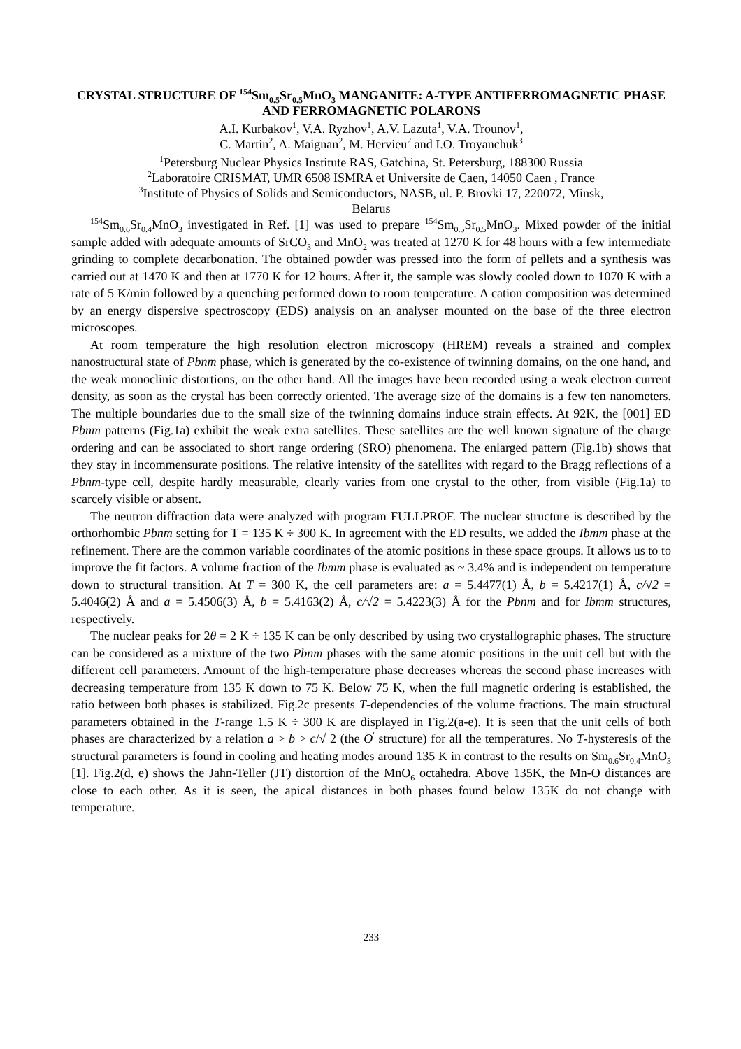CRYSTAL STRUCTURE OF <sup>154</sup>Sm<sub>0.5</sub>Sr<sub>0.5</sub>MnO<sub>3</sub> MANGANITE: A-TYPE ANTIFERROMAGNETIC PHASE AND FERROMAGNETIC POLARONS
A.I. Kurbakov<sup>1</sup>, V.A. Ryzhov<sup>1</sup>, A.V. Lazuta<sup>1</sup>, V.A. Trounov<sup>1</sup>,
C. Martin<sup>2</sup>, A. Maignan<sup>2</sup>, M. Hervieu<sup>2</sup> and I.O. Troyanchuk<sup>3</sup>
<sup>1</sup> Petersburg Nuclear Physics Institute RAS, Gatchina, St. Petersburg, 188300 Russia
<sup>2</sup> Laboratoire CRISMAT, UMR 6508 ISMRA et Universite de Caen, 14050 Caen , France
<sup>3</sup> Institute of Physics of Solids and Semiconductors, NASB, ul. P. Brovki 17, 220072, Minsk,
Belarus
<sup>154</sup>Sm<sub>0.6</sub>Sr<sub>0.4</sub>MnO<sub>3</sub> investigated in Ref. [1] was used to prepare <sup>154</sup>Sm<sub>0.5</sub>Sr<sub>0.5</sub>MnO<sub>3</sub>. Mixed powder of the initial sample added with adequate amounts of SrCO<sub>3</sub> and MnO<sub>2</sub> was treated at 1270 K for 48 hours with a few intermediate grinding to complete decarbonation. The obtained powder was pressed into the form of pellets and a synthesis was carried out at 1470 K and then at 1770 K for 12 hours. After it, the sample was slowly cooled down to 1070 K with a rate of 5 K/min followed by a quenching performed down to room temperature. A cation composition was determined by an energy dispersive spectroscopy (EDS) analysis on an analyser mounted on the base of the three electron microscopes.
At room temperature the high resolution electron microscopy (HREM) reveals a strained and complex nanostructural state of Pbnm phase, which is generated by the co-existence of twinning domains, on the one hand, and the weak monoclinic distortions, on the other hand. All the images have been recorded using a weak electron current density, as soon as the crystal has been correctly oriented. The average size of the domains is a few ten nanometers. The multiple boundaries due to the small size of the twinning domains induce strain effects. At 92K, the [001] ED Pbnm patterns (Fig.1a) exhibit the weak extra satellites. These satellites are the well known signature of the charge ordering and can be associated to short range ordering (SRO) phenomena. The enlarged pattern (Fig.1b) shows that they stay in incommensurate positions. The relative intensity of the satellites with regard to the Bragg reflections of a Pbnm-type cell, despite hardly measurable, clearly varies from one crystal to the other, from visible (Fig.1a) to scarcely visible or absent.
The neutron diffraction data were analyzed with program FULLPROF. The nuclear structure is described by the orthorhombic Pbnm setting for T = 135 K ÷ 300 K. In agreement with the ED results, we added the Ibmm phase at the refinement. There are the common variable coordinates of the atomic positions in these space groups. It allows us to to improve the fit factors. A volume fraction of the Ibmm phase is evaluated as ~ 3.4% and is independent on temperature down to structural transition. At T = 300 K, the cell parameters are: a = 5.4477(1) Å, b = 5.4217(1) Å, c/√2 = 5.4046(2) Å and a = 5.4506(3) Å, b = 5.4163(2) Å, c/√2 = 5.4223(3) Å for the Pbnm and for Ibmm structures, respectively.
The nuclear peaks for 2θ = 2 K ÷ 135 K can be only described by using two crystallographic phases. The structure can be considered as a mixture of the two Pbnm phases with the same atomic positions in the unit cell but with the different cell parameters. Amount of the high-temperature phase decreases whereas the second phase increases with decreasing temperature from 135 K down to 75 K. Below 75 K, when the full magnetic ordering is established, the ratio between both phases is stabilized. Fig.2c presents T-dependencies of the volume fractions. The main structural parameters obtained in the T-range 1.5 K ÷ 300 K are displayed in Fig.2(a-e). It is seen that the unit cells of both phases are characterized by a relation a > b > c/√ 2 (the O<sup>′</sup> structure) for all the temperatures. No T-hysteresis of the structural parameters is found in cooling and heating modes around 135 K in contrast to the results on Sm<sub>0.6</sub>Sr<sub>0.4</sub>MnO<sub>3</sub> [1]. Fig.2(d, e) shows the Jahn-Teller (JT) distortion of the MnO<sub>6</sub> octahedra. Above 135K, the Mn-O distances are close to each other. As it is seen, the apical distances in both phases found below 135K do not change with temperature.
233